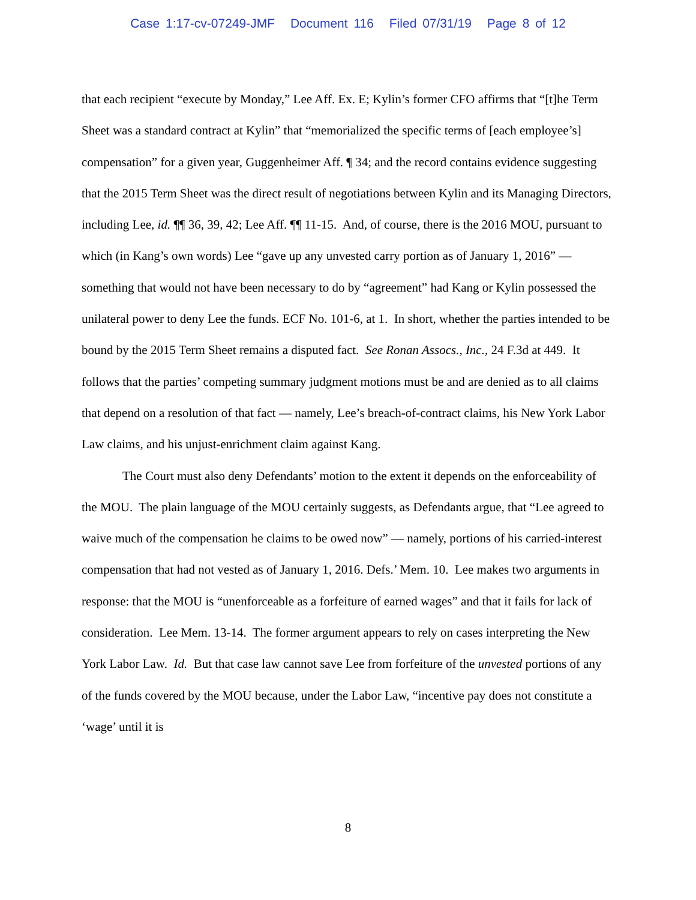Case 1:17-cv-07249-JMF Document 116 Filed 07/31/19 Page 8 of 12
that each recipient “execute by Monday,” Lee Aff. Ex. E; Kylin’s former CFO affirms that “[t]he Term Sheet was a standard contract at Kylin” that “memorialized the specific terms of [each employee’s] compensation” for a given year, Guggenheimer Aff. ¶ 34; and the record contains evidence suggesting that the 2015 Term Sheet was the direct result of negotiations between Kylin and its Managing Directors, including Lee, id. ¶¶ 36, 39, 42; Lee Aff. ¶¶ 11-15. And, of course, there is the 2016 MOU, pursuant to which (in Kang’s own words) Lee “gave up any unvested carry portion as of January 1, 2016” — something that would not have been necessary to do by “agreement” had Kang or Kylin possessed the unilateral power to deny Lee the funds. ECF No. 101-6, at 1. In short, whether the parties intended to be bound by the 2015 Term Sheet remains a disputed fact. See Ronan Assocs., Inc., 24 F.3d at 449. It follows that the parties’ competing summary judgment motions must be and are denied as to all claims that depend on a resolution of that fact — namely, Lee’s breach-of-contract claims, his New York Labor Law claims, and his unjust-enrichment claim against Kang.
The Court must also deny Defendants’ motion to the extent it depends on the enforceability of the MOU. The plain language of the MOU certainly suggests, as Defendants argue, that “Lee agreed to waive much of the compensation he claims to be owed now” — namely, portions of his carried-interest compensation that had not vested as of January 1, 2016. Defs.’ Mem. 10. Lee makes two arguments in response: that the MOU is “unenforceable as a forfeiture of earned wages” and that it fails for lack of consideration. Lee Mem. 13-14. The former argument appears to rely on cases interpreting the New York Labor Law. Id. But that case law cannot save Lee from forfeiture of the unvested portions of any of the funds covered by the MOU because, under the Labor Law, “incentive pay does not constitute a ‘wage’ until it is
8